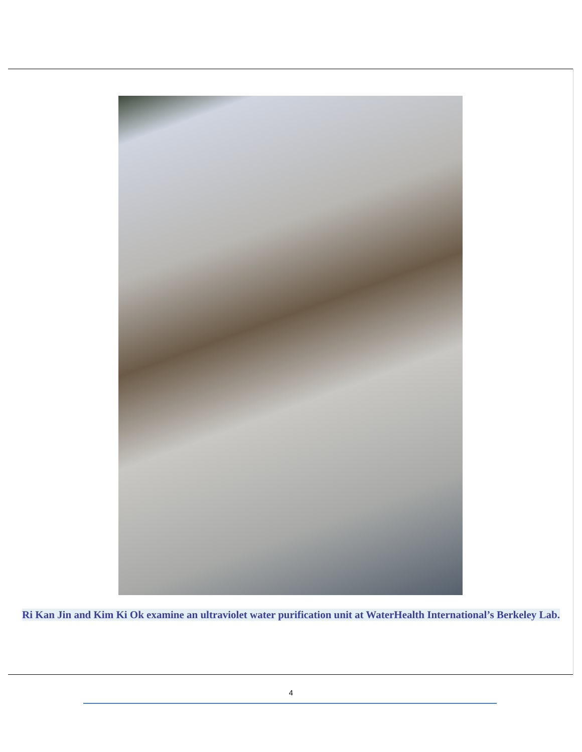Ri Kan Jin and Kim Ki Ok examine an ultraviolet water purification unit at WaterHealth International’s Berkeley Lab.
4